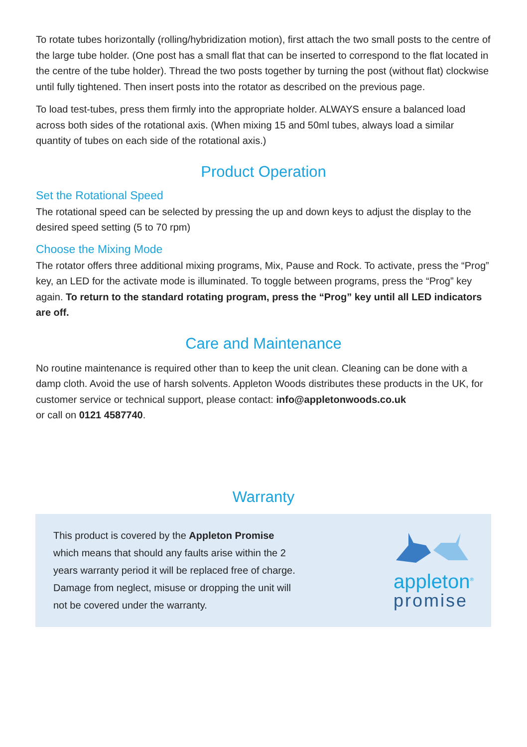To rotate tubes horizontally (rolling/hybridization motion), first attach the two small posts to the centre of the large tube holder. (One post has a small flat that can be inserted to correspond to the flat located in the centre of the tube holder). Thread the two posts together by turning the post (without flat) clockwise until fully tightened. Then insert posts into the rotator as described on the previous page.
To load test-tubes, press them firmly into the appropriate holder. ALWAYS ensure a balanced load across both sides of the rotational axis. (When mixing 15 and 50ml tubes, always load a similar quantity of tubes on each side of the rotational axis.)
Product Operation
Set the Rotational Speed
The rotational speed can be selected by pressing the up and down keys to adjust the display to the desired speed setting (5 to 70 rpm)
Choose the Mixing Mode
The rotator offers three additional mixing programs, Mix, Pause and Rock. To activate, press the “Prog” key, an LED for the activate mode is illuminated. To toggle between programs, press the “Prog” key again. To return to the standard rotating program, press the “Prog” key until all LED indicators are off.
Care and Maintenance
No routine maintenance is required other than to keep the unit clean. Cleaning can be done with a damp cloth. Avoid the use of harsh solvents. Appleton Woods distributes these products in the UK, for customer service or technical support, please contact: info@appletonwoods.co.uk
or call on 0121 4587740.
Warranty
This product is covered by the Appleton Promise which means that should any faults arise within the 2 years warranty period it will be replaced free of charge. Damage from neglect, misuse or dropping the unit will not be covered under the warranty.
appleton<sup>®</sup>
promise